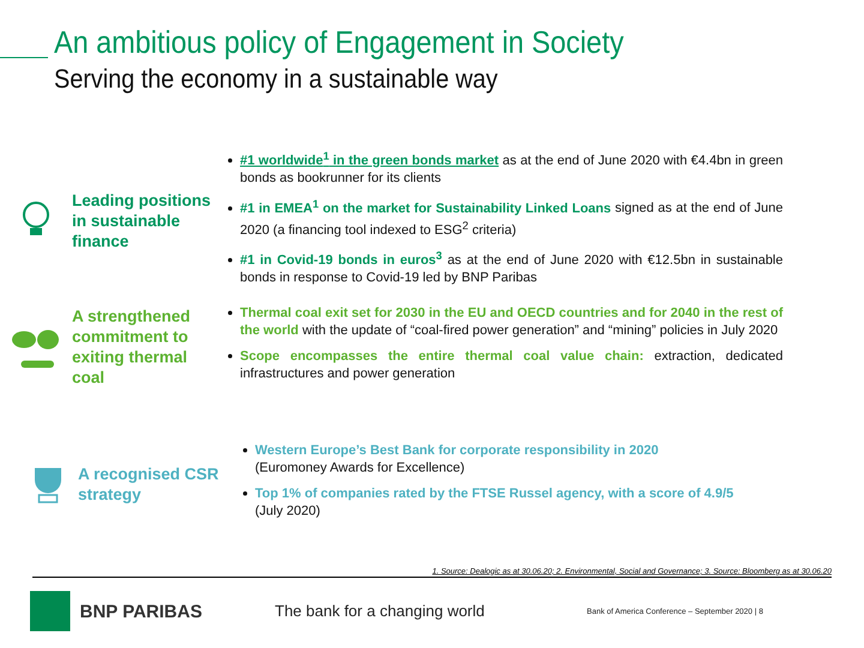An ambitious policy of Engagement in Society
Serving the economy in a sustainable way
Leading positions in sustainable finance
#1 worldwide<sup>1</sup> in the green bonds market as at the end of June 2020 with €4.4bn in green bonds as bookrunner for its clients
#1 in EMEA<sup>1</sup> on the market for Sustainability Linked Loans signed as at the end of June 2020 (a financing tool indexed to ESG<sup>2</sup> criteria)
#1 in Covid-19 bonds in euros<sup>3</sup> as at the end of June 2020 with €12.5bn in sustainable bonds in response to Covid-19 led by BNP Paribas
A strengthened commitment to exiting thermal coal
Thermal coal exit set for 2030 in the EU and OECD countries and for 2040 in the rest of the world with the update of “coal-fired power generation” and “mining” policies in July 2020
Scope encompasses the entire thermal coal value chain: extraction, dedicated infrastructures and power generation
A recognised CSR strategy
Western Europe’s Best Bank for corporate responsibility in 2020
(Euromoney Awards for Excellence)
Top 1% of companies rated by the FTSE Russel agency, with a score of 4.9/5
(July 2020)
1. Source: Dealogic as at 30.06.20; 2. Environmental, Social and Governance; 3. Source: Bloomberg as at 30.06.20
BNP PARIBAS
The bank for a changing world
Bank of America Conference – September 2020 | 8